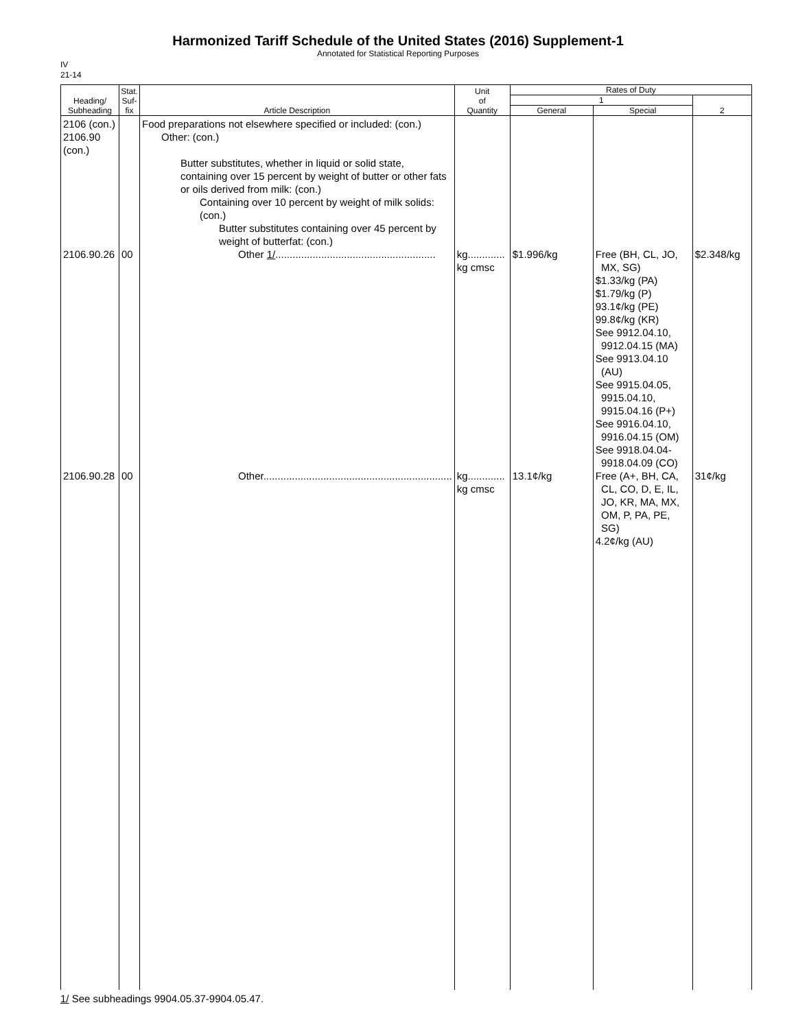Harmonized Tariff Schedule of the United States (2016) Supplement-1
Annotated for Statistical Reporting Purposes
IV
21-14
| Heading/ Subheading | Stat. Suf- fix | Article Description | Unit of Quantity | Rates of Duty | | |
| --- | --- | --- | --- | --- | --- | --- |
| | | | | 1 | | 2 |
| | | | | General | Special | |
| 2106 (con.) 2106.90 (con.) 2106.90.26 2106.90.28 | 00 00 | Food preparations not elsewhere specified or included: (con.) Other: (con.) Butter substitutes, whether in liquid or solid state, containing over 15 percent by weight of butter or other fats or oils derived from milk: (con.) Containing over 10 percent by weight of milk solids: (con.) Butter substitutes containing over 45 percent by weight of butterfat: (con.) Other 1/ ........................................................ Other.................................................................. | kg............. kg cmsc kg............. kg cmsc | $1.996/kg 13.1¢/kg | Free (BH, CL, JO, MX, SG) $1.33/kg (PA) $1.79/kg (P) 93.1¢/kg (PE) 99.8¢/kg (KR) See 9912.04.10, 9912.04.15 (MA) See 9913.04.10 (AU) See 9915.04.05, 9915.04.10, 9915.04.16 (P+) See 9916.04.10, 9916.04.15 (OM) See 9918.04.04- 9918.04.09 (CO) Free (A+, BH, CA, CL, CO, D, E, IL, JO, KR, MA, MX, OM, P, PA, PE, SG) 4.2¢/kg (AU) | $2.348/kg 31¢/kg |
1/ See subheadings 9904.05.37-9904.05.47.